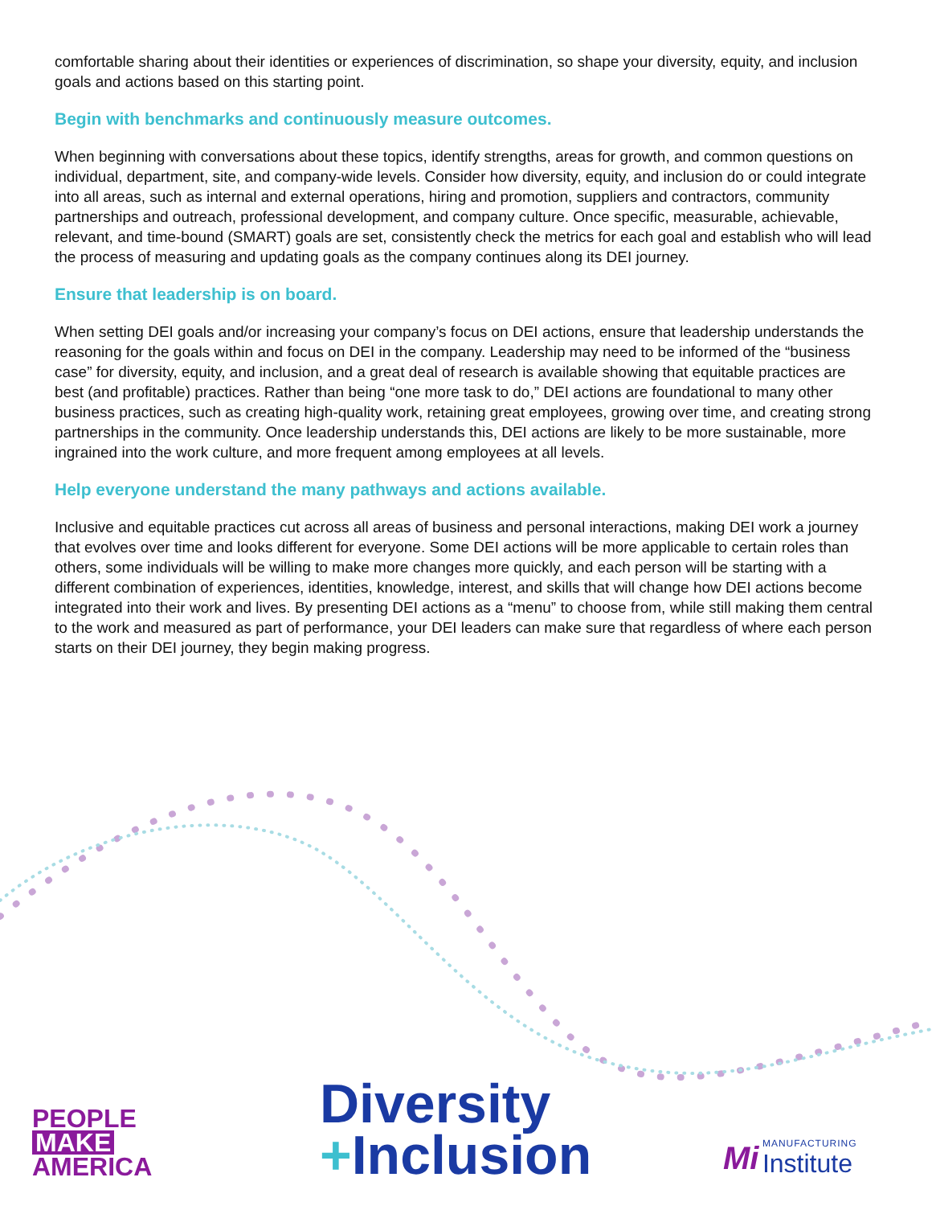comfortable sharing about their identities or experiences of discrimination, so shape your diversity, equity, and inclusion goals and actions based on this starting point.
Begin with benchmarks and continuously measure outcomes.
When beginning with conversations about these topics, identify strengths, areas for growth, and common questions on individual, department, site, and company-wide levels. Consider how diversity, equity, and inclusion do or could integrate into all areas, such as internal and external operations, hiring and promotion, suppliers and contractors, community partnerships and outreach, professional development, and company culture. Once specific, measurable, achievable, relevant, and time-bound (SMART) goals are set, consistently check the metrics for each goal and establish who will lead the process of measuring and updating goals as the company continues along its DEI journey.
Ensure that leadership is on board.
When setting DEI goals and/or increasing your company’s focus on DEI actions, ensure that leadership understands the reasoning for the goals within and focus on DEI in the company. Leadership may need to be informed of the “business case” for diversity, equity, and inclusion, and a great deal of research is available showing that equitable practices are best (and profitable) practices. Rather than being “one more task to do,” DEI actions are foundational to many other business practices, such as creating high-quality work, retaining great employees, growing over time, and creating strong partnerships in the community. Once leadership understands this, DEI actions are likely to be more sustainable, more ingrained into the work culture, and more frequent among employees at all levels.
Help everyone understand the many pathways and actions available.
Inclusive and equitable practices cut across all areas of business and personal interactions, making DEI work a journey that evolves over time and looks different for everyone. Some DEI actions will be more applicable to certain roles than others, some individuals will be willing to make more changes more quickly, and each person will be starting with a different combination of experiences, identities, knowledge, interest, and skills that will change how DEI actions become integrated into their work and lives. By presenting DEI actions as a “menu” to choose from, while still making them central to the work and measured as part of performance, your DEI leaders can make sure that regardless of where each person starts on their DEI journey, they begin making progress.
PEOPLE
MAKE
AMERICA
Diversity
+Inclusion
Mi MANUFACTURING Institute